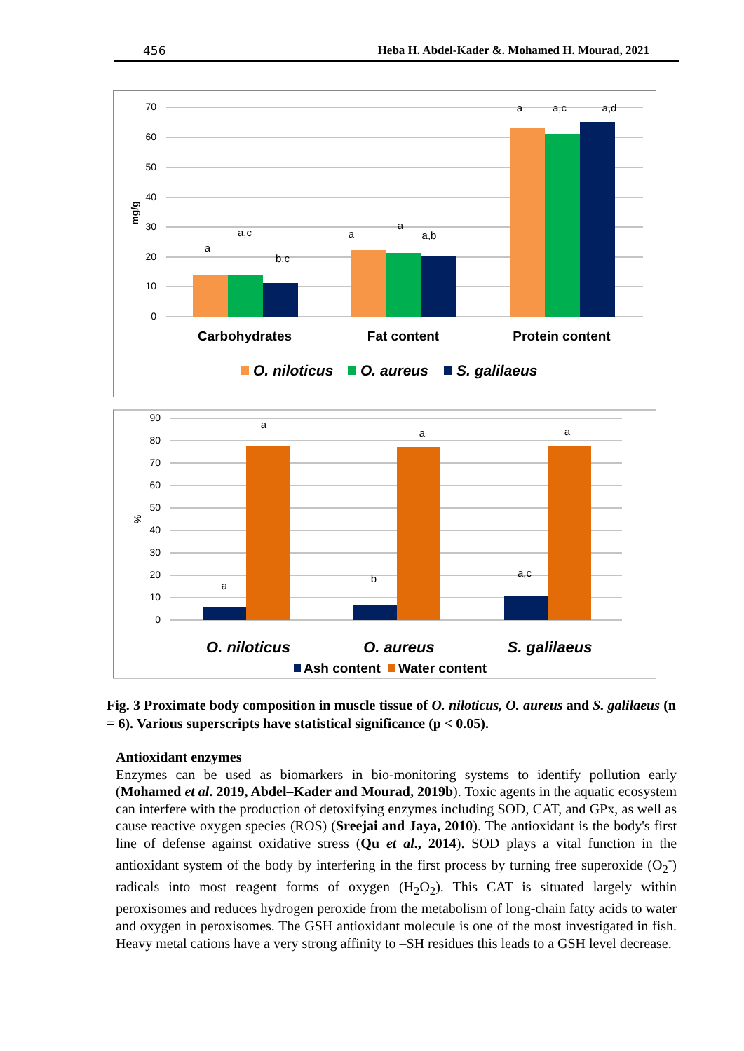456 Heba H. Abdel-Kader &. Mohamed H. Mourad, 2021
70
60
50
40
30
20
10
0
mg/g
a
a,c
b,c
a
a
a,b
a
a,c
a,d
Carbohydrates
Fat content
Protein content
O. niloticus
O. aureus
S. galilaeus
90
80
70
60
50
40
30
20
10
0
%
a
a
b
a
a,c
a
O. niloticus
O. aureus
S. galilaeus
Ash content
Water content
Fig. 3 Proximate body composition in muscle tissue of O. niloticus, O. aureus and S. galilaeus (n = 6). Various superscripts have statistical significance (p < 0.05).
Antioxidant enzymes
Enzymes can be used as biomarkers in bio-monitoring systems to identify pollution early (Mohamed et al. 2019, Abdel–Kader and Mourad, 2019b). Toxic agents in the aquatic ecosystem can interfere with the production of detoxifying enzymes including SOD, CAT, and GPx, as well as cause reactive oxygen species (ROS) (Sreejai and Jaya, 2010). The antioxidant is the body's first line of defense against oxidative stress (Qu et al., 2014). SOD plays a vital function in the antioxidant system of the body by interfering in the first process by turning free superoxide (O<sub>2</sub><sup>-</sup>) radicals into most reagent forms of oxygen (H<sub>2</sub>O<sub>2</sub>). This CAT is situated largely within peroxisomes and reduces hydrogen peroxide from the metabolism of long-chain fatty acids to water and oxygen in peroxisomes. The GSH antioxidant molecule is one of the most investigated in fish. Heavy metal cations have a very strong affinity to –SH residues this leads to a GSH level decrease.